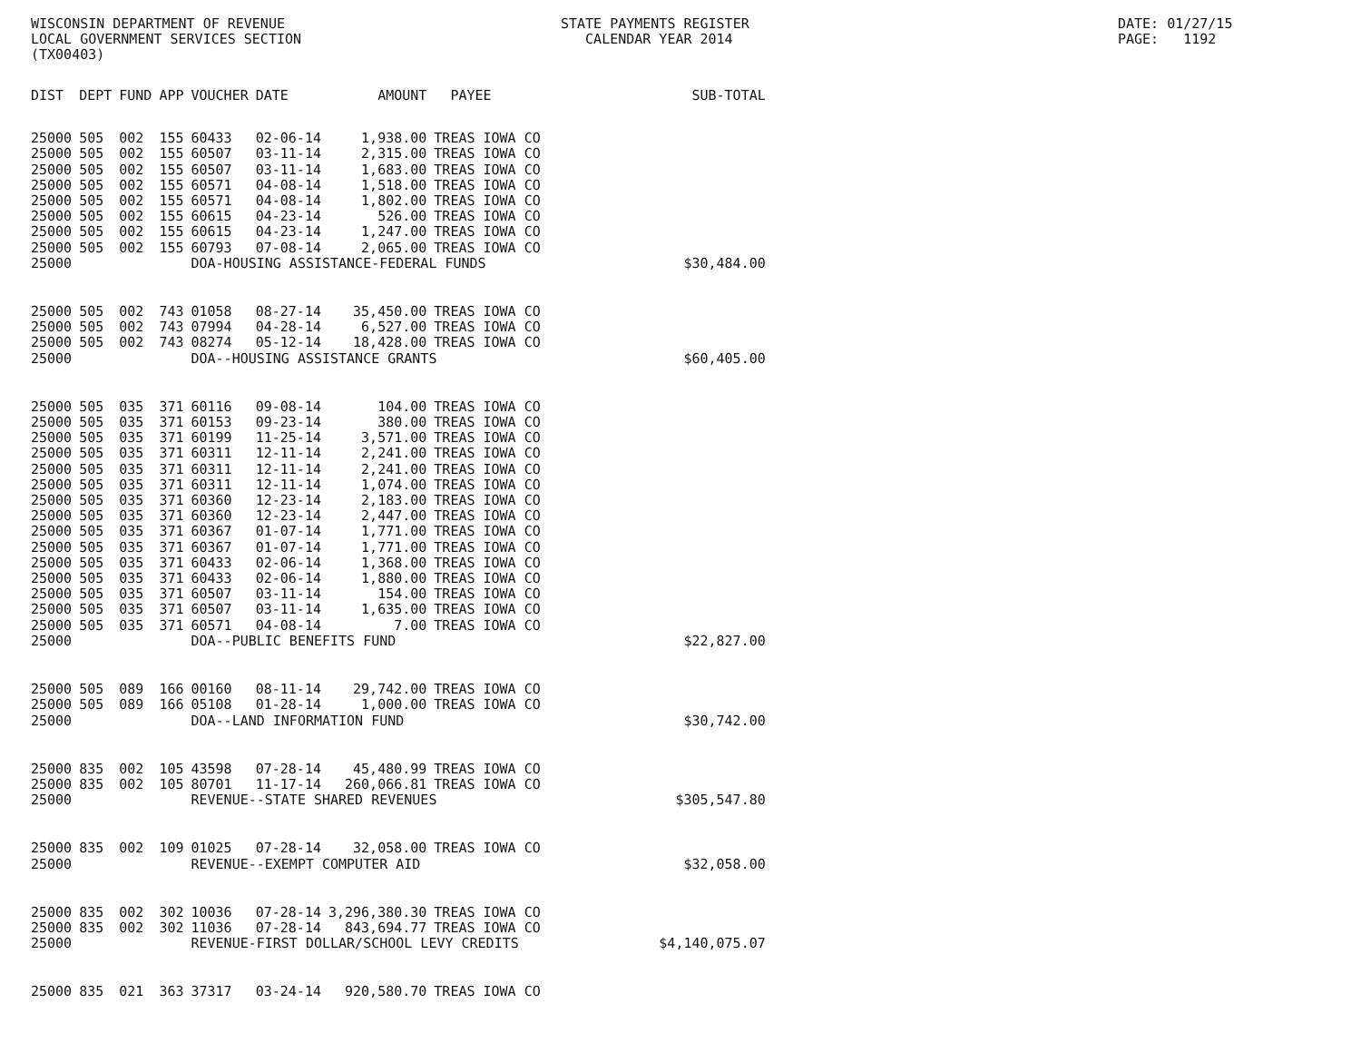WISCONSIN DEPARTMENT OF REVENUE LOCAL GOVERNMENT SERVICES SECTION (TX00403)
STATE PAYMENTS REGISTER CALENDAR YEAR 2014
DATE: 01/27/15 PAGE: 1192
| DIST | DEPT | FUND | APP | VOUCHER | DATE | AMOUNT | PAYEE | SUB-TOTAL |
| --- | --- | --- | --- | --- | --- | --- | --- | --- |
| 25000 | 505 | 002 | 155 | 60433 | 02-06-14 | 1,938.00 | TREAS IOWA CO | |
| 25000 | 505 | 002 | 155 | 60507 | 03-11-14 | 2,315.00 | TREAS IOWA CO | |
| 25000 | 505 | 002 | 155 | 60507 | 03-11-14 | 1,683.00 | TREAS IOWA CO | |
| 25000 | 505 | 002 | 155 | 60571 | 04-08-14 | 1,518.00 | TREAS IOWA CO | |
| 25000 | 505 | 002 | 155 | 60571 | 04-08-14 | 1,802.00 | TREAS IOWA CO | |
| 25000 | 505 | 002 | 155 | 60615 | 04-23-14 | 526.00 | TREAS IOWA CO | |
| 25000 | 505 | 002 | 155 | 60615 | 04-23-14 | 1,247.00 | TREAS IOWA CO | |
| 25000 | 505 | 002 | 155 | 60793 | 07-08-14 | 2,065.00 | TREAS IOWA CO | |
| 25000 | | | | DOA-HOUSING ASSISTANCE-FEDERAL FUNDS | | | | $30,484.00 |
| 25000 | 505 | 002 | 743 | 01058 | 08-27-14 | 35,450.00 | TREAS IOWA CO | |
| 25000 | 505 | 002 | 743 | 07994 | 04-28-14 | 6,527.00 | TREAS IOWA CO | |
| 25000 | 505 | 002 | 743 | 08274 | 05-12-14 | 18,428.00 | TREAS IOWA CO | |
| 25000 | | | | DOA--HOUSING ASSISTANCE GRANTS | | | | $60,405.00 |
| 25000 | 505 | 035 | 371 | 60116 | 09-08-14 | 104.00 | TREAS IOWA CO | |
| 25000 | 505 | 035 | 371 | 60153 | 09-23-14 | 380.00 | TREAS IOWA CO | |
| 25000 | 505 | 035 | 371 | 60199 | 11-25-14 | 3,571.00 | TREAS IOWA CO | |
| 25000 | 505 | 035 | 371 | 60311 | 12-11-14 | 2,241.00 | TREAS IOWA CO | |
| 25000 | 505 | 035 | 371 | 60311 | 12-11-14 | 2,241.00 | TREAS IOWA CO | |
| 25000 | 505 | 035 | 371 | 60311 | 12-11-14 | 1,074.00 | TREAS IOWA CO | |
| 25000 | 505 | 035 | 371 | 60360 | 12-23-14 | 2,183.00 | TREAS IOWA CO | |
| 25000 | 505 | 035 | 371 | 60360 | 12-23-14 | 2,447.00 | TREAS IOWA CO | |
| 25000 | 505 | 035 | 371 | 60367 | 01-07-14 | 1,771.00 | TREAS IOWA CO | |
| 25000 | 505 | 035 | 371 | 60367 | 01-07-14 | 1,771.00 | TREAS IOWA CO | |
| 25000 | 505 | 035 | 371 | 60433 | 02-06-14 | 1,368.00 | TREAS IOWA CO | |
| 25000 | 505 | 035 | 371 | 60433 | 02-06-14 | 1,880.00 | TREAS IOWA CO | |
| 25000 | 505 | 035 | 371 | 60507 | 03-11-14 | 154.00 | TREAS IOWA CO | |
| 25000 | 505 | 035 | 371 | 60507 | 03-11-14 | 1,635.00 | TREAS IOWA CO | |
| 25000 | 505 | 035 | 371 | 60571 | 04-08-14 | 7.00 | TREAS IOWA CO | |
| 25000 | | | | DOA--PUBLIC BENEFITS FUND | | | | $22,827.00 |
| 25000 | 505 | 089 | 166 | 00160 | 08-11-14 | 29,742.00 | TREAS IOWA CO | |
| 25000 | 505 | 089 | 166 | 05108 | 01-28-14 | 1,000.00 | TREAS IOWA CO | |
| 25000 | | | | DOA--LAND INFORMATION FUND | | | | $30,742.00 |
| 25000 | 835 | 002 | 105 | 43598 | 07-28-14 | 45,480.99 | TREAS IOWA CO | |
| 25000 | 835 | 002 | 105 | 80701 | 11-17-14 | 260,066.81 | TREAS IOWA CO | |
| 25000 | | | | REVENUE--STATE SHARED REVENUES | | | | $305,547.80 |
| 25000 | 835 | 002 | 109 | 01025 | 07-28-14 | 32,058.00 | TREAS IOWA CO | |
| 25000 | | | | REVENUE--EXEMPT COMPUTER AID | | | | $32,058.00 |
| 25000 | 835 | 002 | 302 | 10036 | 07-28-14 | 3,296,380.30 | TREAS IOWA CO | |
| 25000 | 835 | 002 | 302 | 11036 | 07-28-14 | 843,694.77 | TREAS IOWA CO | |
| 25000 | | | | REVENUE-FIRST DOLLAR/SCHOOL LEVY CREDITS | | | | $4,140,075.07 |
| 25000 | 835 | 021 | 363 | 37317 | 03-24-14 | 920,580.70 | TREAS IOWA CO | |